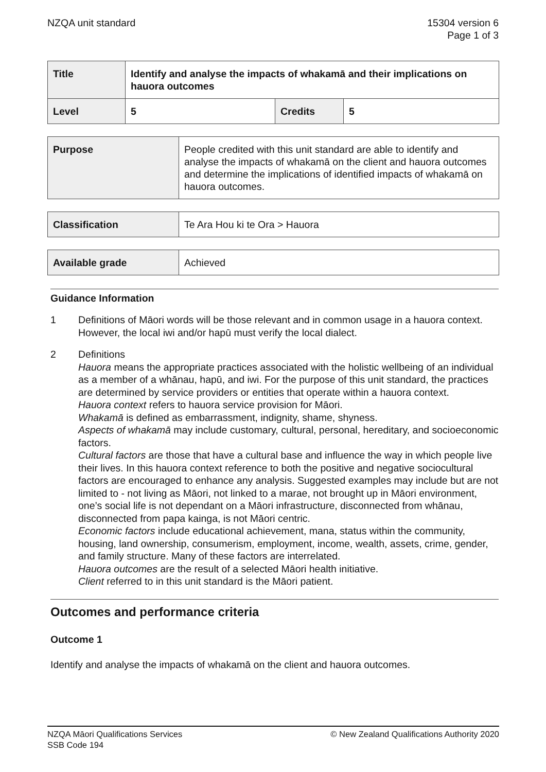NZQA unit standard 15304 version 6
Page 1 of 3
| Title | Identify and analyse the impacts of whakamā and their implications on hauora outcomes | | |
| Level | 5 | Credits | 5 |
| Purpose | People credited with this unit standard are able to identify and analyse the impacts of whakamā on the client and hauora outcomes and determine the implications of identified impacts of whakamā on hauora outcomes. |
| Classification | Te Ara Hou ki te Ora > Hauora |
| Available grade | Achieved |
Guidance Information
1 Definitions of Māori words will be those relevant and in common usage in a hauora context. However, the local iwi and/or hapū must verify the local dialect.
2 Definitions
Hauora means the appropriate practices associated with the holistic wellbeing of an individual as a member of a whānau, hapū, and iwi. For the purpose of this unit standard, the practices are determined by service providers or entities that operate within a hauora context.
Hauora context refers to hauora service provision for Māori.
Whakamā is defined as embarrassment, indignity, shame, shyness.
Aspects of whakamā may include customary, cultural, personal, hereditary, and socioeconomic factors.
Cultural factors are those that have a cultural base and influence the way in which people live their lives. In this hauora context reference to both the positive and negative sociocultural factors are encouraged to enhance any analysis. Suggested examples may include but are not limited to - not living as Māori, not linked to a marae, not brought up in Māori environment, one’s social life is not dependant on a Māori infrastructure, disconnected from whānau, disconnected from papa kainga, is not Māori centric.
Economic factors include educational achievement, mana, status within the community, housing, land ownership, consumerism, employment, income, wealth, assets, crime, gender, and family structure. Many of these factors are interrelated.
Hauora outcomes are the result of a selected Māori health initiative.
Client referred to in this unit standard is the Māori patient.
Outcomes and performance criteria
Outcome 1
Identify and analyse the impacts of whakamā on the client and hauora outcomes.
NZQA Māori Qualifications Services
SSB Code 194
© New Zealand Qualifications Authority 2020